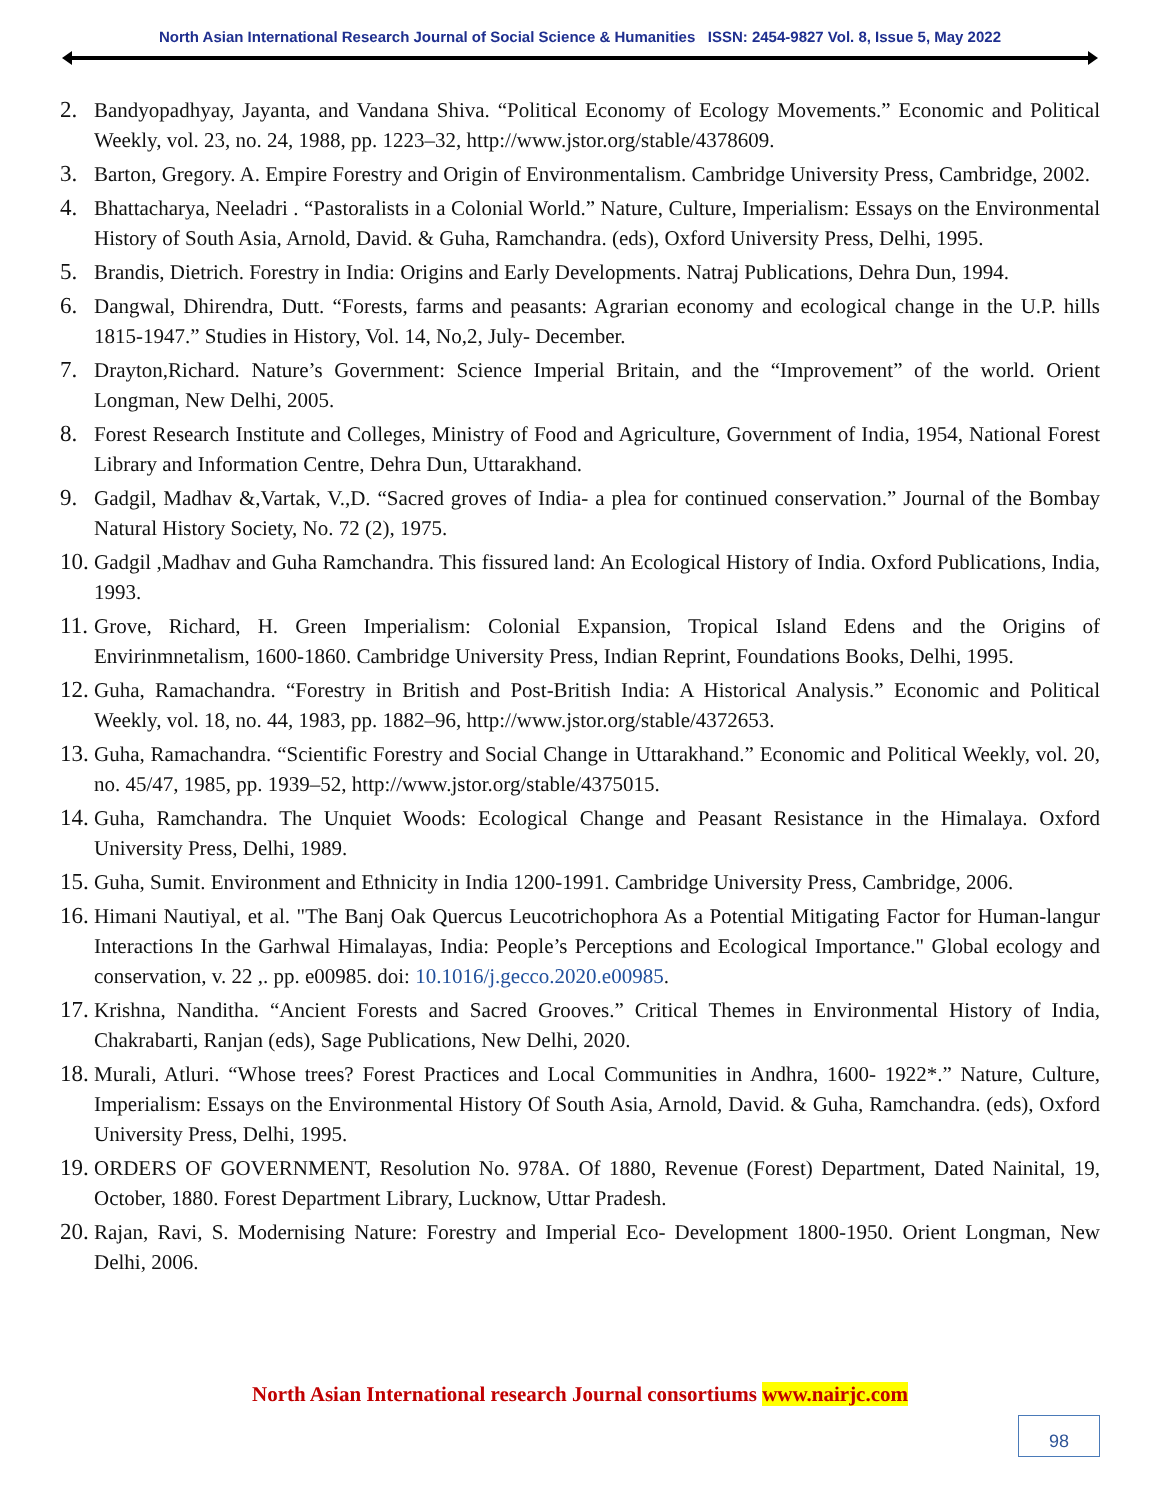North Asian International Research Journal of Social Science & Humanities ISSN: 2454-9827 Vol. 8, Issue 5, May 2022
2. Bandyopadhyay, Jayanta, and Vandana Shiva. “Political Economy of Ecology Movements.” Economic and Political Weekly, vol. 23, no. 24, 1988, pp. 1223–32, http://www.jstor.org/stable/4378609.
3. Barton, Gregory. A. Empire Forestry and Origin of Environmentalism. Cambridge University Press, Cambridge, 2002.
4. Bhattacharya, Neeladri . “Pastoralists in a Colonial World.” Nature, Culture, Imperialism: Essays on the Environmental History of South Asia, Arnold, David. & Guha, Ramchandra. (eds), Oxford University Press, Delhi, 1995.
5. Brandis, Dietrich. Forestry in India: Origins and Early Developments. Natraj Publications, Dehra Dun, 1994.
6. Dangwal, Dhirendra, Dutt. “Forests, farms and peasants: Agrarian economy and ecological change in the U.P. hills 1815-1947.” Studies in History, Vol. 14, No,2, July- December.
7. Drayton,Richard. Nature’s Government: Science Imperial Britain, and the “Improvement” of the world. Orient Longman, New Delhi, 2005.
8. Forest Research Institute and Colleges, Ministry of Food and Agriculture, Government of India, 1954, National Forest Library and Information Centre, Dehra Dun, Uttarakhand.
9. Gadgil, Madhav &,Vartak, V.,D. “Sacred groves of India- a plea for continued conservation.” Journal of the Bombay Natural History Society, No. 72 (2), 1975.
10. Gadgil ,Madhav and Guha Ramchandra. This fissured land: An Ecological History of India. Oxford Publications, India, 1993.
11. Grove, Richard, H. Green Imperialism: Colonial Expansion, Tropical Island Edens and the Origins of Envirinmnetalism, 1600-1860. Cambridge University Press, Indian Reprint, Foundations Books, Delhi, 1995.
12. Guha, Ramachandra. “Forestry in British and Post-British India: A Historical Analysis.” Economic and Political Weekly, vol. 18, no. 44, 1983, pp. 1882–96, http://www.jstor.org/stable/4372653.
13. Guha, Ramachandra. “Scientific Forestry and Social Change in Uttarakhand.” Economic and Political Weekly, vol. 20, no. 45/47, 1985, pp. 1939–52, http://www.jstor.org/stable/4375015.
14. Guha, Ramchandra. The Unquiet Woods: Ecological Change and Peasant Resistance in the Himalaya. Oxford University Press, Delhi, 1989.
15. Guha, Sumit. Environment and Ethnicity in India 1200-1991. Cambridge University Press, Cambridge, 2006.
16. Himani Nautiyal, et al. "The Banj Oak Quercus Leucotrichophora As a Potential Mitigating Factor for Human-langur Interactions In the Garhwal Himalayas, India: People’s Perceptions and Ecological Importance." Global ecology and conservation, v. 22 ,. pp. e00985. doi: 10.1016/j.gecco.2020.e00985.
17. Krishna, Nanditha. “Ancient Forests and Sacred Grooves.” Critical Themes in Environmental History of India, Chakrabarti, Ranjan (eds), Sage Publications, New Delhi, 2020.
18. Murali, Atluri. “Whose trees? Forest Practices and Local Communities in Andhra, 1600- 1922*.” Nature, Culture, Imperialism: Essays on the Environmental History Of South Asia, Arnold, David. & Guha, Ramchandra. (eds), Oxford University Press, Delhi, 1995.
19. ORDERS OF GOVERNMENT, Resolution No. 978A. Of 1880, Revenue (Forest) Department, Dated Nainital, 19, October, 1880. Forest Department Library, Lucknow, Uttar Pradesh.
20. Rajan, Ravi, S. Modernising Nature: Forestry and Imperial Eco- Development 1800-1950. Orient Longman, New Delhi, 2006.
North Asian International research Journal consortiums www.nairjc.com
98